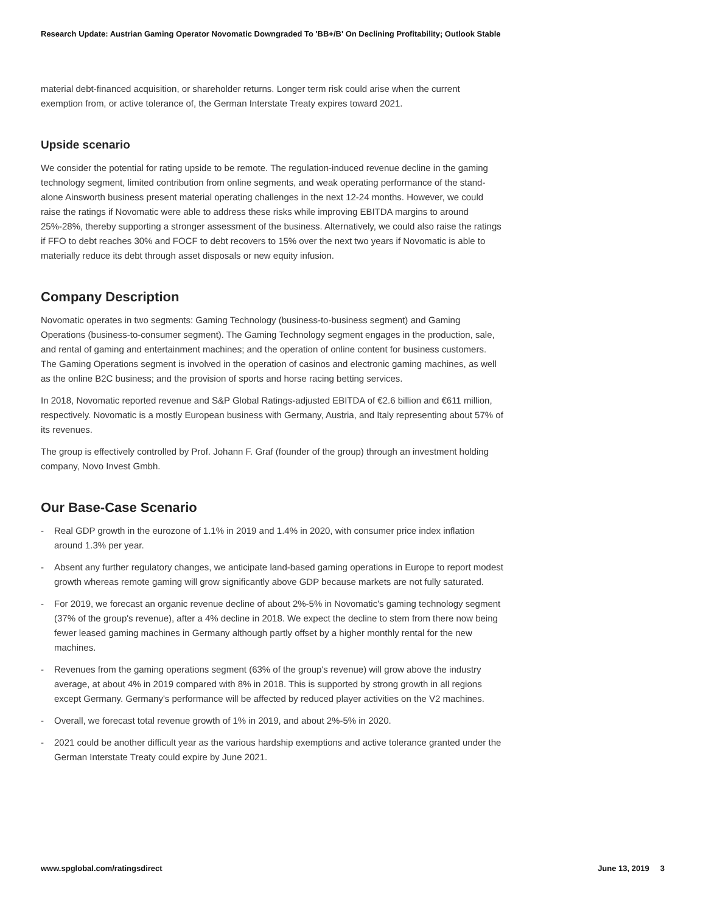Research Update: Austrian Gaming Operator Novomatic Downgraded To 'BB+/B' On Declining Profitability; Outlook Stable
material debt-financed acquisition, or shareholder returns. Longer term risk could arise when the current exemption from, or active tolerance of, the German Interstate Treaty expires toward 2021.
Upside scenario
We consider the potential for rating upside to be remote. The regulation-induced revenue decline in the gaming technology segment, limited contribution from online segments, and weak operating performance of the stand-alone Ainsworth business present material operating challenges in the next 12-24 months. However, we could raise the ratings if Novomatic were able to address these risks while improving EBITDA margins to around 25%-28%, thereby supporting a stronger assessment of the business. Alternatively, we could also raise the ratings if FFO to debt reaches 30% and FOCF to debt recovers to 15% over the next two years if Novomatic is able to materially reduce its debt through asset disposals or new equity infusion.
Company Description
Novomatic operates in two segments: Gaming Technology (business-to-business segment) and Gaming Operations (business-to-consumer segment). The Gaming Technology segment engages in the production, sale, and rental of gaming and entertainment machines; and the operation of online content for business customers. The Gaming Operations segment is involved in the operation of casinos and electronic gaming machines, as well as the online B2C business; and the provision of sports and horse racing betting services.
In 2018, Novomatic reported revenue and S&P Global Ratings-adjusted EBITDA of €2.6 billion and €611 million, respectively. Novomatic is a mostly European business with Germany, Austria, and Italy representing about 57% of its revenues.
The group is effectively controlled by Prof. Johann F. Graf (founder of the group) through an investment holding company, Novo Invest Gmbh.
Our Base-Case Scenario
- Real GDP growth in the eurozone of 1.1% in 2019 and 1.4% in 2020, with consumer price index inflation around 1.3% per year.
- Absent any further regulatory changes, we anticipate land-based gaming operations in Europe to report modest growth whereas remote gaming will grow significantly above GDP because markets are not fully saturated.
- For 2019, we forecast an organic revenue decline of about 2%-5% in Novomatic's gaming technology segment (37% of the group's revenue), after a 4% decline in 2018. We expect the decline to stem from there now being fewer leased gaming machines in Germany although partly offset by a higher monthly rental for the new machines.
- Revenues from the gaming operations segment (63% of the group's revenue) will grow above the industry average, at about 4% in 2019 compared with 8% in 2018. This is supported by strong growth in all regions except Germany. Germany's performance will be affected by reduced player activities on the V2 machines.
- Overall, we forecast total revenue growth of 1% in 2019, and about 2%-5% in 2020.
- 2021 could be another difficult year as the various hardship exemptions and active tolerance granted under the German Interstate Treaty could expire by June 2021.
www.spglobal.com/ratingsdirect June 13, 2019 3